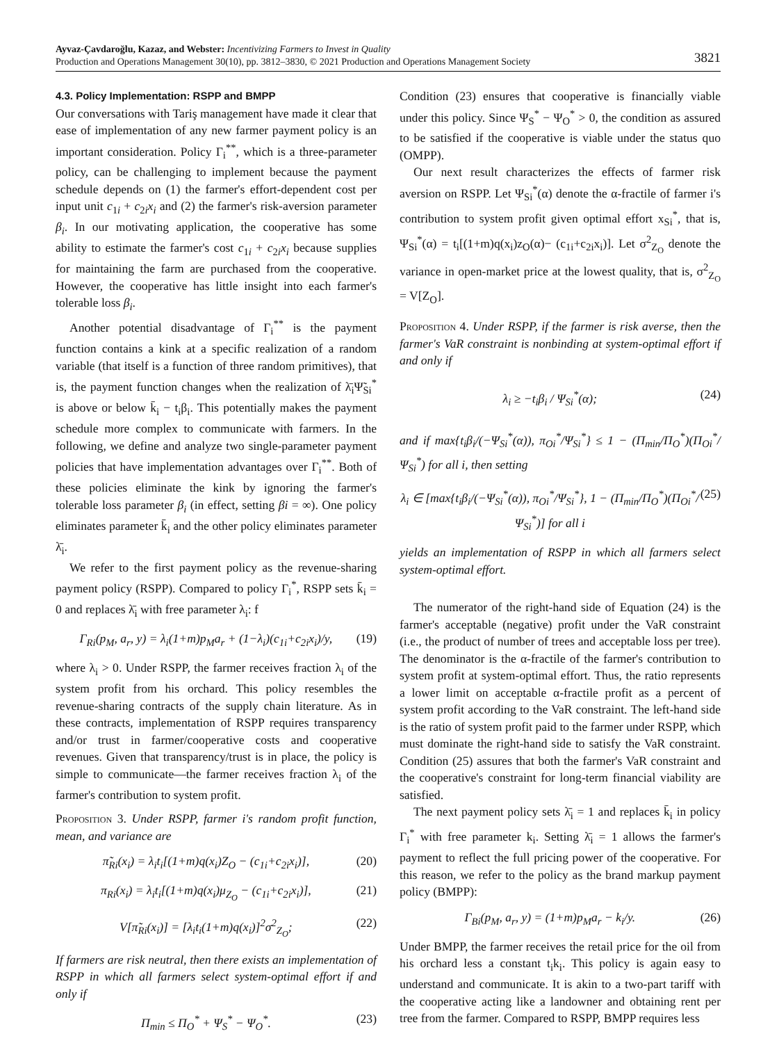Ayvaz-Çavdaroğlu, Kazaz, and Webster: Incentivizing Farmers to Invest in Quality
Production and Operations Management 30(10), pp. 3812–3830, © 2021 Production and Operations Management Society 3821
4.3. Policy Implementation: RSPP and BMPP
Our conversations with Tariş management have made it clear that ease of implementation of any new farmer payment policy is an important consideration. Policy Γ<sub>i</sub><sup>**</sup>, which is a three-parameter policy, can be challenging to implement because the payment schedule depends on (1) the farmer's effort-dependent cost per input unit c<sub>1i</sub> + c<sub>2i</sub>x<sub>i</sub> and (2) the farmer's risk-aversion parameter β<sub>i</sub>. In our motivating application, the cooperative has some ability to estimate the farmer's cost c<sub>1i</sub> + c<sub>2i</sub>x<sub>i</sub> because supplies for maintaining the farm are purchased from the cooperative. However, the cooperative has little insight into each farmer's tolerable loss β<sub>i</sub>.
Another potential disadvantage of Γ<sub>i</sub><sup>**</sup> is the payment function contains a kink at a specific realization of a random variable (that itself is a function of three random primitives), that is, the payment function changes when the realization of λ̄<sub>i</sub>Ψ̃<sub>Si</sub><sup>*</sup> is above or below k̄<sub>i</sub> − t<sub>i</sub>β<sub>i</sub>. This potentially makes the payment schedule more complex to communicate with farmers. In the following, we define and analyze two single-parameter payment policies that have implementation advantages over Γ<sub>i</sub><sup>**</sup>. Both of these policies eliminate the kink by ignoring the farmer's tolerable loss parameter β<sub>i</sub> (in effect, setting βi = ∞). One policy eliminates parameter k̄<sub>i</sub> and the other policy eliminates parameter λ̄<sub>i</sub>.
We refer to the first payment policy as the revenue-sharing payment policy (RSPP). Compared to policy Γ<sub>i</sub><sup>*</sup>, RSPP sets k̄<sub>i</sub> = 0 and replaces λ̄<sub>i</sub> with free parameter λ<sub>i</sub>: f
Γ<sub>Ri</sub>(p<sub>M</sub>, a<sub>r</sub>, y) = λ<sub>i</sub>(1+m)p<sub>M</sub>a<sub>r</sub> + (1−λ<sub>i</sub>)(c<sub>1i</sub>+c<sub>2i</sub>x<sub>i</sub>)/y, (19)
where λ<sub>i</sub> > 0. Under RSPP, the farmer receives fraction λ<sub>i</sub> of the system profit from his orchard. This policy resembles the revenue-sharing contracts of the supply chain literature. As in these contracts, implementation of RSPP requires transparency and/or trust in farmer/cooperative costs and cooperative revenues. Given that transparency/trust is in place, the policy is simple to communicate—the farmer receives fraction λ<sub>i</sub> of the farmer's contribution to system profit.
Proposition 3. Under RSPP, farmer i's random profit function, mean, and variance are
π̃<sub>Ri</sub>(x<sub>i</sub>) = λ<sub>i</sub>t<sub>i</sub>[(1+m)q(x<sub>i</sub>)Z<sub>O</sub> − (c<sub>1i</sub>+c<sub>2i</sub>x<sub>i</sub>)], (20)
π<sub>Ri</sub>(x<sub>i</sub>) = λ<sub>i</sub>t<sub>i</sub>[(1+m)q(x<sub>i</sub>)μ<sub>Z<sub>O</sub></sub> − (c<sub>1i</sub>+c<sub>2i</sub>x<sub>i</sub>)], (21)
V[π̃<sub>Ri</sub>(x<sub>i</sub>)] = [λ<sub>i</sub>t<sub>i</sub>(1+m)q(x<sub>i</sub>)]<sup>2</sup>σ<sup>2</sup><sub>Z<sub>O</sub></sub>; (22)
If farmers are risk neutral, then there exists an implementation of RSPP in which all farmers select system-optimal effort if and only if
Π<sub>min</sub> ≤ Π<sub>O</sub><sup>*</sup> + Ψ<sub>S</sub><sup>*</sup> − Ψ<sub>O</sub><sup>*</sup>. (23)
Condition (23) ensures that cooperative is financially viable under this policy. Since Ψ<sub>S</sub><sup>*</sup> − Ψ<sub>O</sub><sup>*</sup> > 0, the condition as assured to be satisfied if the cooperative is viable under the status quo (OMPP).
Our next result characterizes the effects of farmer risk aversion on RSPP. Let Ψ<sub>Si</sub><sup>*</sup>(α) denote the α-fractile of farmer i's contribution to system profit given optimal effort x<sub>Si</sub><sup>*</sup>, that is, Ψ<sub>Si</sub><sup>*</sup>(α) = t<sub>i</sub>[(1+m)q(x<sub>i</sub>)z<sub>O</sub>(α)− (c<sub>1i</sub>+c<sub>2i</sub>x<sub>i</sub>)]. Let σ<sup>2</sup><sub>Z<sub>O</sub></sub> denote the variance in open-market price at the lowest quality, that is, σ<sup>2</sup><sub>Z<sub>O</sub></sub> = V[Z<sub>O</sub>].
Proposition 4. Under RSPP, if the farmer is risk averse, then the farmer's VaR constraint is nonbinding at system-optimal effort if and only if
λ<sub>i</sub> ≥ −t<sub>i</sub>β<sub>i</sub> / Ψ<sub>Si</sub><sup>*</sup>(α); (24)
and if max{t<sub>i</sub>β<sub>i</sub>/(−Ψ<sub>Si</sub><sup>*</sup>(α)), π<sub>Oi</sub><sup>*</sup>/Ψ<sub>Si</sub><sup>*</sup>} ≤ 1 − (Π<sub>min</sub>/Π<sub>O</sub><sup>*</sup>)(Π<sub>Oi</sub><sup>*</sup>/Ψ<sub>Si</sub><sup>*</sup>) for all i, then setting
λ<sub>i</sub> ∈ [max{t<sub>i</sub>β<sub>i</sub>/(−Ψ<sub>Si</sub><sup>*</sup>(α)), π<sub>Oi</sub><sup>*</sup>/Ψ<sub>Si</sub><sup>*</sup>}, 1 − (Π<sub>min</sub>/Π<sub>O</sub><sup>*</sup>)(Π<sub>Oi</sub><sup>*</sup>/Ψ<sub>Si</sub><sup>*</sup>)] for all i (25)
yields an implementation of RSPP in which all farmers select system-optimal effort.
The numerator of the right-hand side of Equation (24) is the farmer's acceptable (negative) profit under the VaR constraint (i.e., the product of number of trees and acceptable loss per tree). The denominator is the α-fractile of the farmer's contribution to system profit at system-optimal effort. Thus, the ratio represents a lower limit on acceptable α-fractile profit as a percent of system profit according to the VaR constraint. The left-hand side is the ratio of system profit paid to the farmer under RSPP, which must dominate the right-hand side to satisfy the VaR constraint. Condition (25) assures that both the farmer's VaR constraint and the cooperative's constraint for long-term financial viability are satisfied.
The next payment policy sets λ̄<sub>i</sub> = 1 and replaces k̄<sub>i</sub> in policy Γ<sub>i</sub><sup>*</sup> with free parameter k<sub>i</sub>. Setting λ̄<sub>i</sub> = 1 allows the farmer's payment to reflect the full pricing power of the cooperative. For this reason, we refer to the policy as the brand markup payment policy (BMPP):
Γ<sub>Bi</sub>(p<sub>M</sub>, a<sub>r</sub>, y) = (1+m)p<sub>M</sub>a<sub>r</sub> − k<sub>i</sub>/y. (26)
Under BMPP, the farmer receives the retail price for the oil from his orchard less a constant t<sub>i</sub>k<sub>i</sub>. This policy is again easy to understand and communicate. It is akin to a two-part tariff with the cooperative acting like a landowner and obtaining rent per tree from the farmer. Compared to RSPP, BMPP requires less